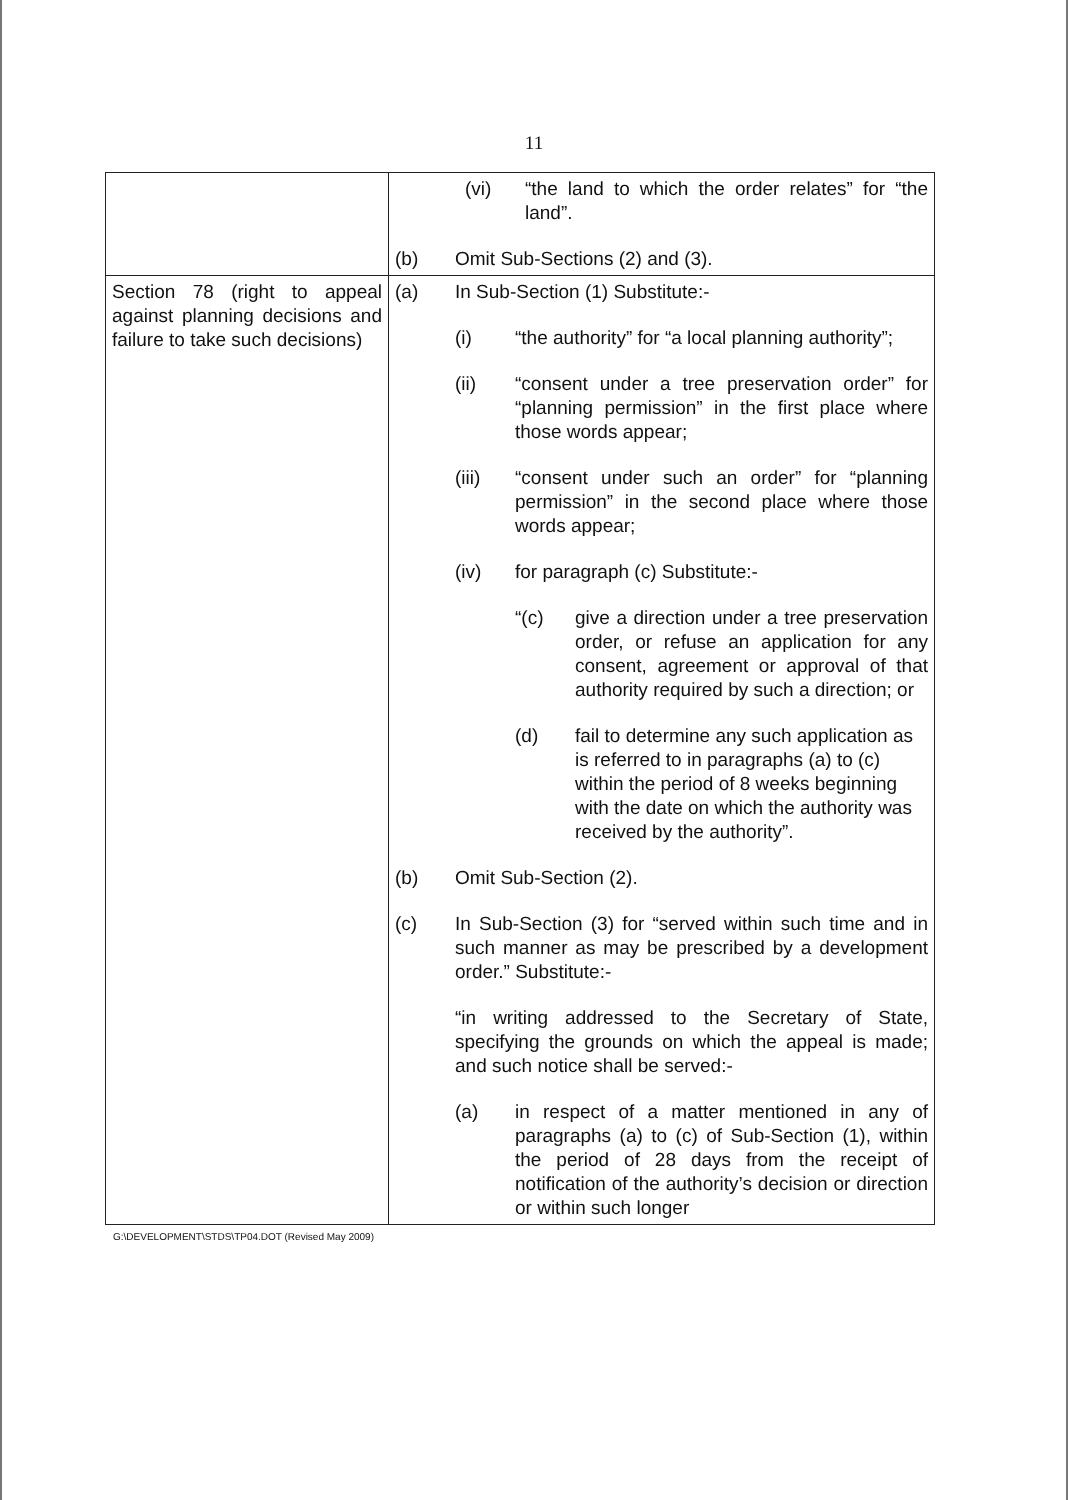11
| | (vi) “the land to which the order relates” for “the land”. (b) Omit Sub-Sections (2) and (3). |
| Section 78 (right to appeal against planning decisions and failure to take such decisions) | (a) In Sub-Section (1) Substitute:- (i) “the authority” for “a local planning authority”; (ii) “consent under a tree preservation order” for “planning permission” in the first place where those words appear; (iii) “consent under such an order” for “planning permission” in the second place where those words appear; (iv) for paragraph (c) Substitute:- “(c) give a direction under a tree preservation order, or refuse an application for any consent, agreement or approval of that authority required by such a direction; or (d) fail to determine any such application as is referred to in paragraphs (a) to (c) within the period of 8 weeks beginning with the date on which the authority was received by the authority”. (b) Omit Sub-Section (2). (c) In Sub-Section (3) for “served within such time and in such manner as may be prescribed by a development order.” Substitute:- “in writing addressed to the Secretary of State, specifying the grounds on which the appeal is made; and such notice shall be served:- (a) in respect of a matter mentioned in any of paragraphs (a) to (c) of Sub-Section (1), within the period of 28 days from the receipt of notification of the authority’s decision or direction or within such longer |
G:\DEVELOPMENT\STDS\TP04.DOT (Revised May 2009)